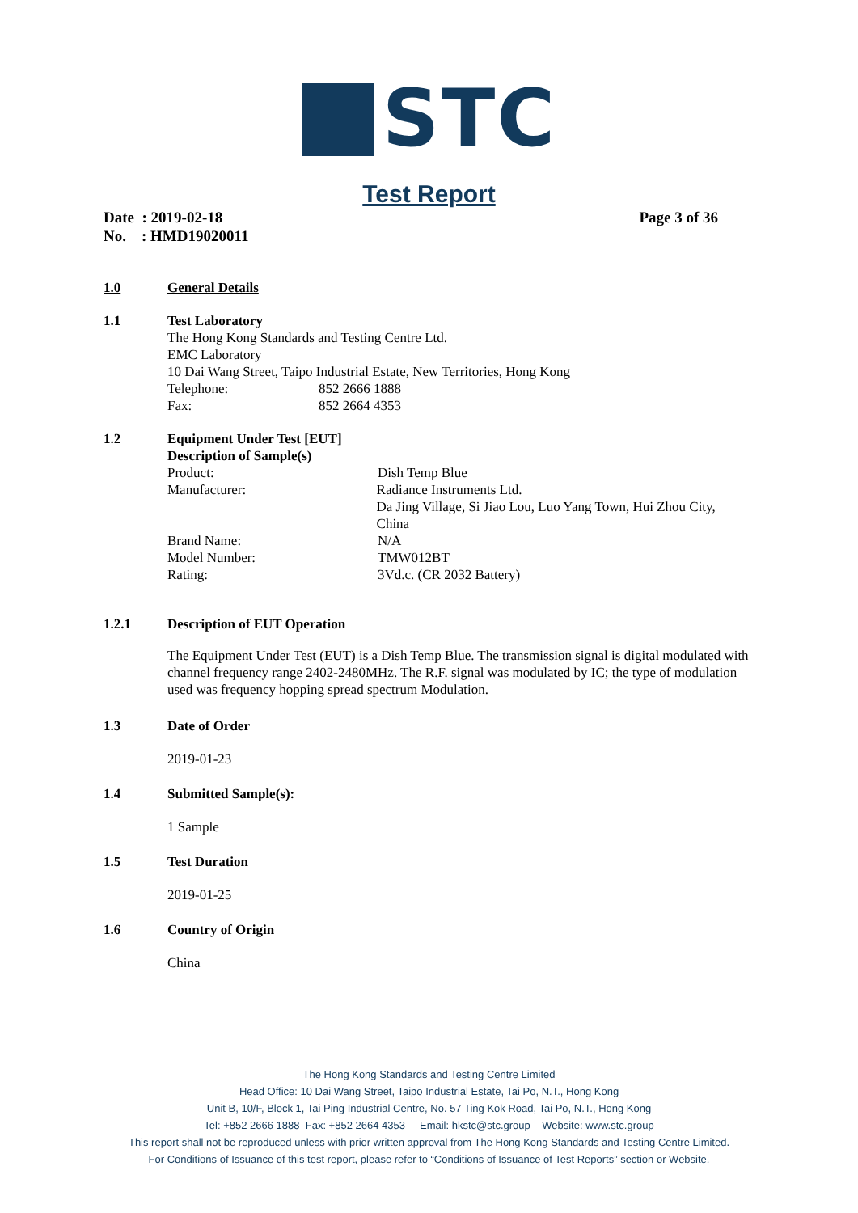STC
Test Report
Date : 2019-02-18 Page 3 of 36
No. : HMD19020011
1.0 General Details
1.1 Test Laboratory
The Hong Kong Standards and Testing Centre Ltd.
EMC Laboratory
10 Dai Wang Street, Taipo Industrial Estate, New Territories, Hong Kong
Telephone: 852 2666 1888
Fax: 852 2664 4353
1.2 Equipment Under Test [EUT]
Description of Sample(s)
Product: Dish Temp Blue
Manufacturer: Radiance Instruments Ltd.
Da Jing Village, Si Jiao Lou, Luo Yang Town, Hui Zhou City, China
Brand Name: N/A
Model Number: TMW012BT
Rating: 3Vd.c. (CR 2032 Battery)
1.2.1 Description of EUT Operation
The Equipment Under Test (EUT) is a Dish Temp Blue. The transmission signal is digital modulated with channel frequency range 2402-2480MHz. The R.F. signal was modulated by IC; the type of modulation used was frequency hopping spread spectrum Modulation.
1.3 Date of Order
2019-01-23
1.4 Submitted Sample(s):
1 Sample
1.5 Test Duration
2019-01-25
1.6 Country of Origin
China
The Hong Kong Standards and Testing Centre Limited
Head Office: 10 Dai Wang Street, Taipo Industrial Estate, Tai Po, N.T., Hong Kong
Unit B, 10/F, Block 1, Tai Ping Industrial Centre, No. 57 Ting Kok Road, Tai Po, N.T., Hong Kong
Tel: +852 2666 1888 Fax: +852 2664 4353 Email: hkstc@stc.group Website: www.stc.group
This report shall not be reproduced unless with prior written approval from The Hong Kong Standards and Testing Centre Limited.
For Conditions of Issuance of this test report, please refer to “Conditions of Issuance of Test Reports” section or Website.